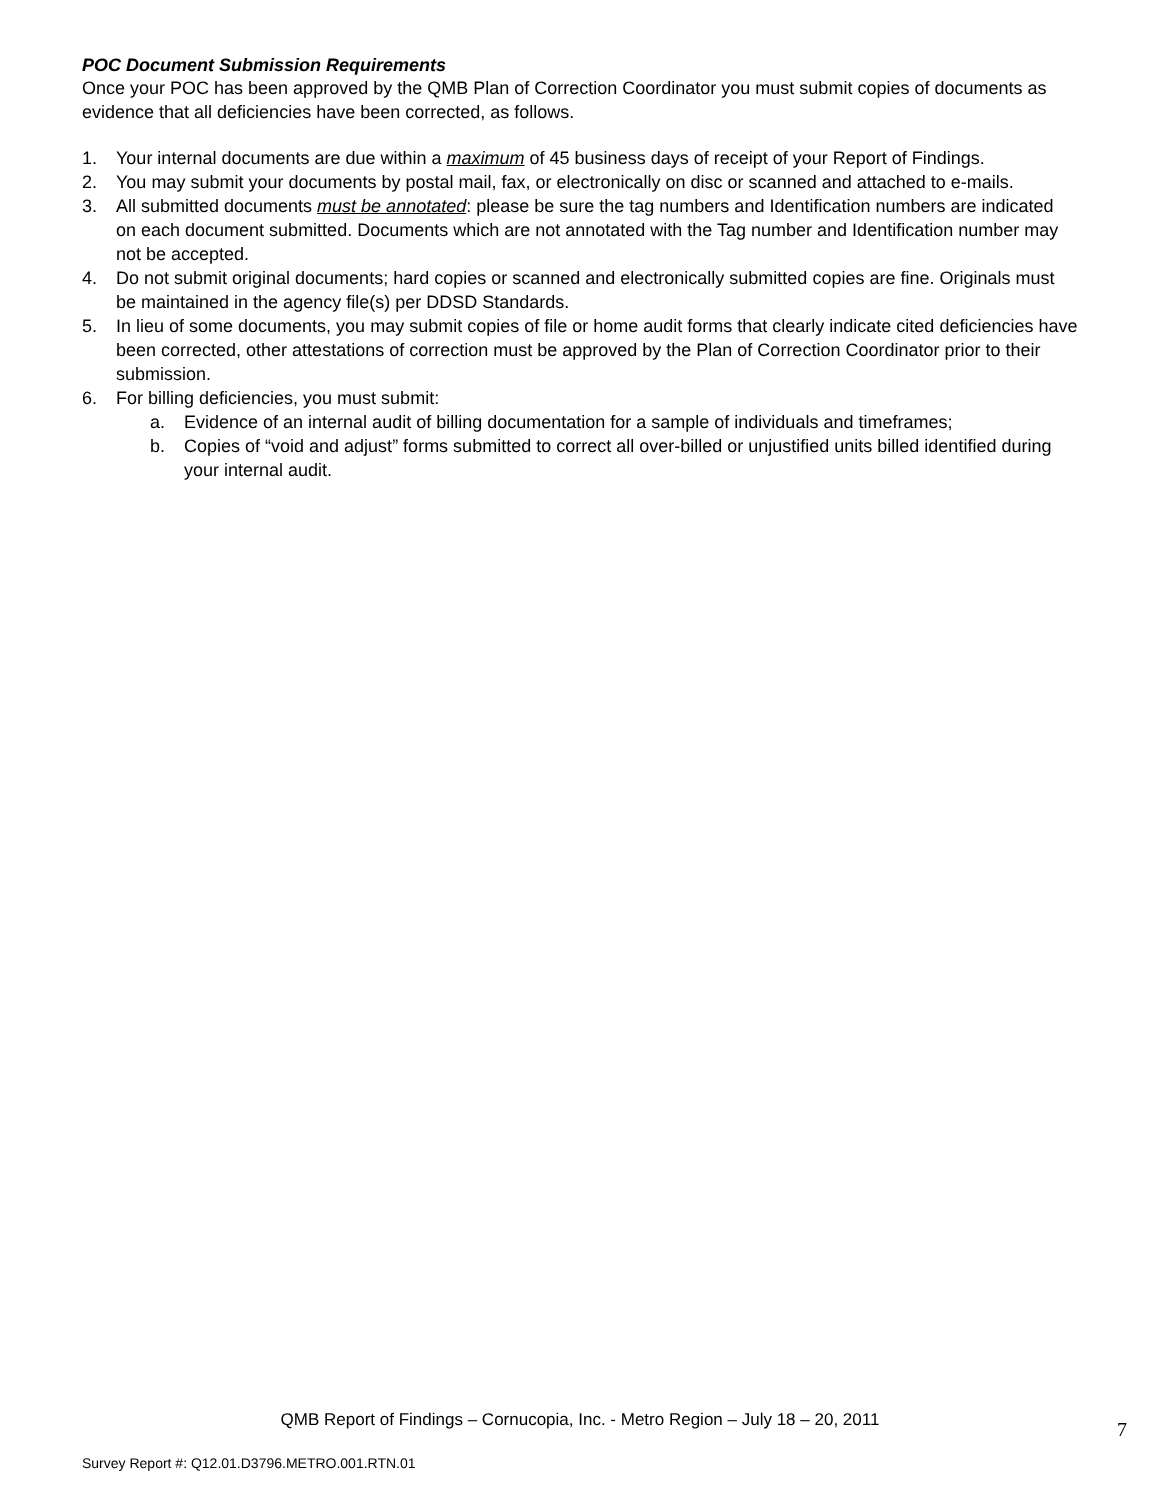POC Document Submission Requirements
Once your POC has been approved by the QMB Plan of Correction Coordinator you must submit copies of documents as evidence that all deficiencies have been corrected, as follows.
1. Your internal documents are due within a maximum of 45 business days of receipt of your Report of Findings.
2. You may submit your documents by postal mail, fax, or electronically on disc or scanned and attached to e-mails.
3. All submitted documents must be annotated: please be sure the tag numbers and Identification numbers are indicated on each document submitted. Documents which are not annotated with the Tag number and Identification number may not be accepted.
4. Do not submit original documents; hard copies or scanned and electronically submitted copies are fine. Originals must be maintained in the agency file(s) per DDSD Standards.
5. In lieu of some documents, you may submit copies of file or home audit forms that clearly indicate cited deficiencies have been corrected, other attestations of correction must be approved by the Plan of Correction Coordinator prior to their submission.
6. For billing deficiencies, you must submit:
a. Evidence of an internal audit of billing documentation for a sample of individuals and timeframes;
b. Copies of “void and adjust” forms submitted to correct all over-billed or unjustified units billed identified during your internal audit.
QMB Report of Findings – Cornucopia, Inc. - Metro Region – July 18 – 20, 2011
7
Survey Report #: Q12.01.D3796.METRO.001.RTN.01